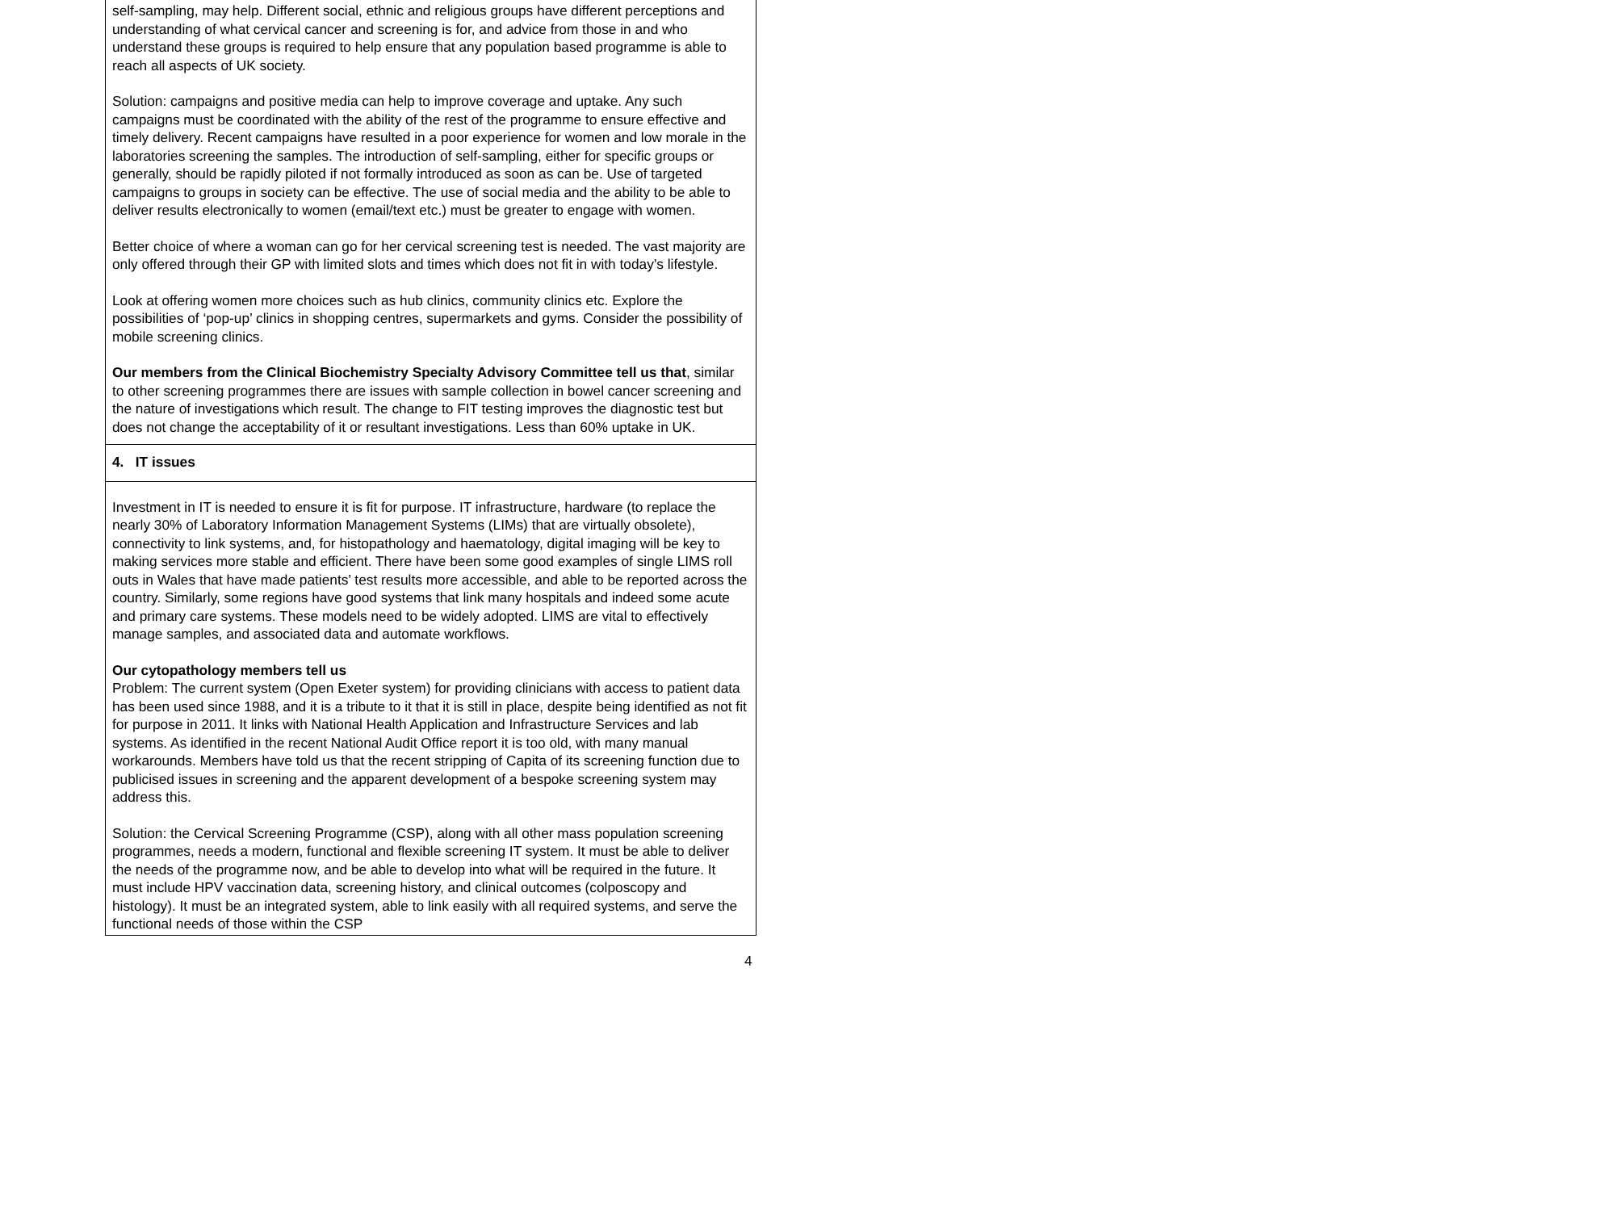| self-sampling, may help. Different social, ethnic and religious groups have different perceptions and understanding of what cervical cancer and screening is for, and advice from those in and who understand these groups is required to help ensure that any population based programme is able to reach all aspects of UK society. Solution: campaigns and positive media can help to improve coverage and uptake. Any such campaigns must be coordinated with the ability of the rest of the programme to ensure effective and timely delivery. Recent campaigns have resulted in a poor experience for women and low morale in the laboratories screening the samples. The introduction of self-sampling, either for specific groups or generally, should be rapidly piloted if not formally introduced as soon as can be. Use of targeted campaigns to groups in society can be effective. The use of social media and the ability to be able to deliver results electronically to women (email/text etc.) must be greater to engage with women. Better choice of where a woman can go for her cervical screening test is needed. The vast majority are only offered through their GP with limited slots and times which does not fit in with today’s lifestyle. Look at offering women more choices such as hub clinics, community clinics etc. Explore the possibilities of ‘pop-up’ clinics in shopping centres, supermarkets and gyms. Consider the possibility of mobile screening clinics. Our members from the Clinical Biochemistry Specialty Advisory Committee tell us that , similar to other screening programmes there are issues with sample collection in bowel cancer screening and the nature of investigations which result. The change to FIT testing improves the diagnostic test but does not change the acceptability of it or resultant investigations. Less than 60% uptake in UK. |
| 4. IT issues |
| Investment in IT is needed to ensure it is fit for purpose. IT infrastructure, hardware (to replace the nearly 30% of Laboratory Information Management Systems (LIMs) that are virtually obsolete), connectivity to link systems, and, for histopathology and haematology, digital imaging will be key to making services more stable and efficient. There have been some good examples of single LIMS roll outs in Wales that have made patients’ test results more accessible, and able to be reported across the country. Similarly, some regions have good systems that link many hospitals and indeed some acute and primary care systems. These models need to be widely adopted. LIMS are vital to effectively manage samples, and associated data and automate workflows. Our cytopathology members tell us Problem: The current system (Open Exeter system) for providing clinicians with access to patient data has been used since 1988, and it is a tribute to it that it is still in place, despite being identified as not fit for purpose in 2011. It links with National Health Application and Infrastructure Services and lab systems. As identified in the recent National Audit Office report it is too old, with many manual workarounds. Members have told us that the recent stripping of Capita of its screening function due to publicised issues in screening and the apparent development of a bespoke screening system may address this. Solution: the Cervical Screening Programme (CSP), along with all other mass population screening programmes, needs a modern, functional and flexible screening IT system. It must be able to deliver the needs of the programme now, and be able to develop into what will be required in the future. It must include HPV vaccination data, screening history, and clinical outcomes (colposcopy and histology). It must be an integrated system, able to link easily with all required systems, and serve the functional needs of those within the CSP |
4